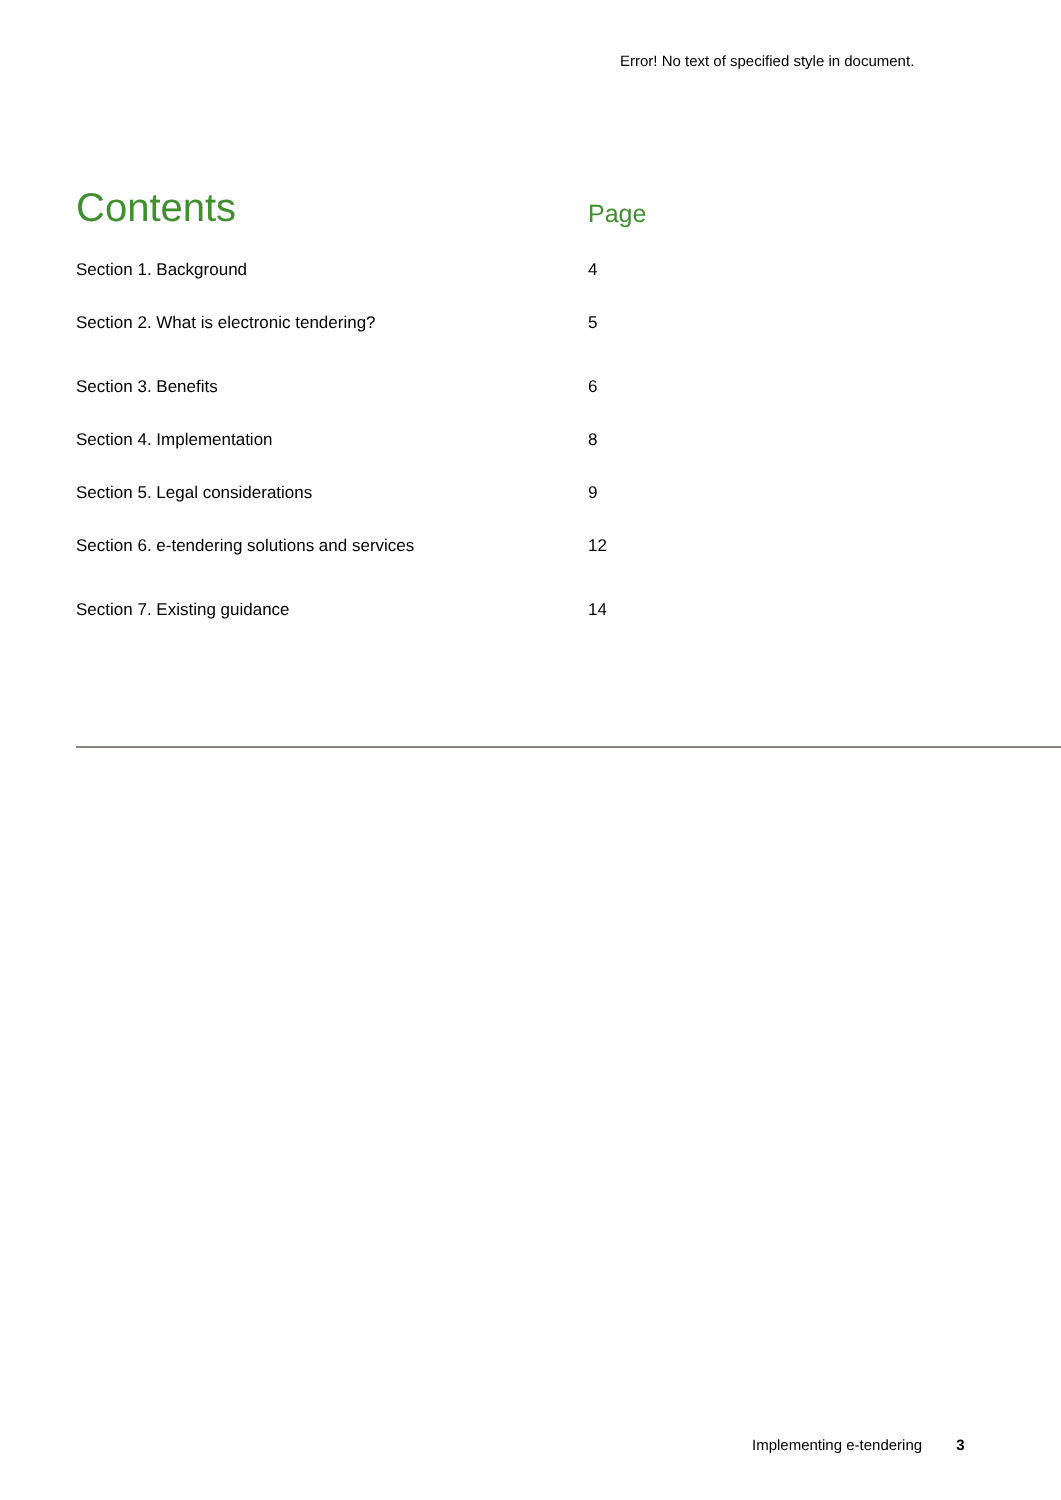Error! No text of specified style in document.
| Contents | Page |
| Section 1. Background | 4 |
| Section 2. What is electronic tendering? | 5 |
| Section 3. Benefits | 6 |
| Section 4. Implementation | 8 |
| Section 5. Legal considerations | 9 |
| Section 6. e-tendering solutions and services | 12 |
| Section 7. Existing guidance | 14 |
Implementing e-tendering 3